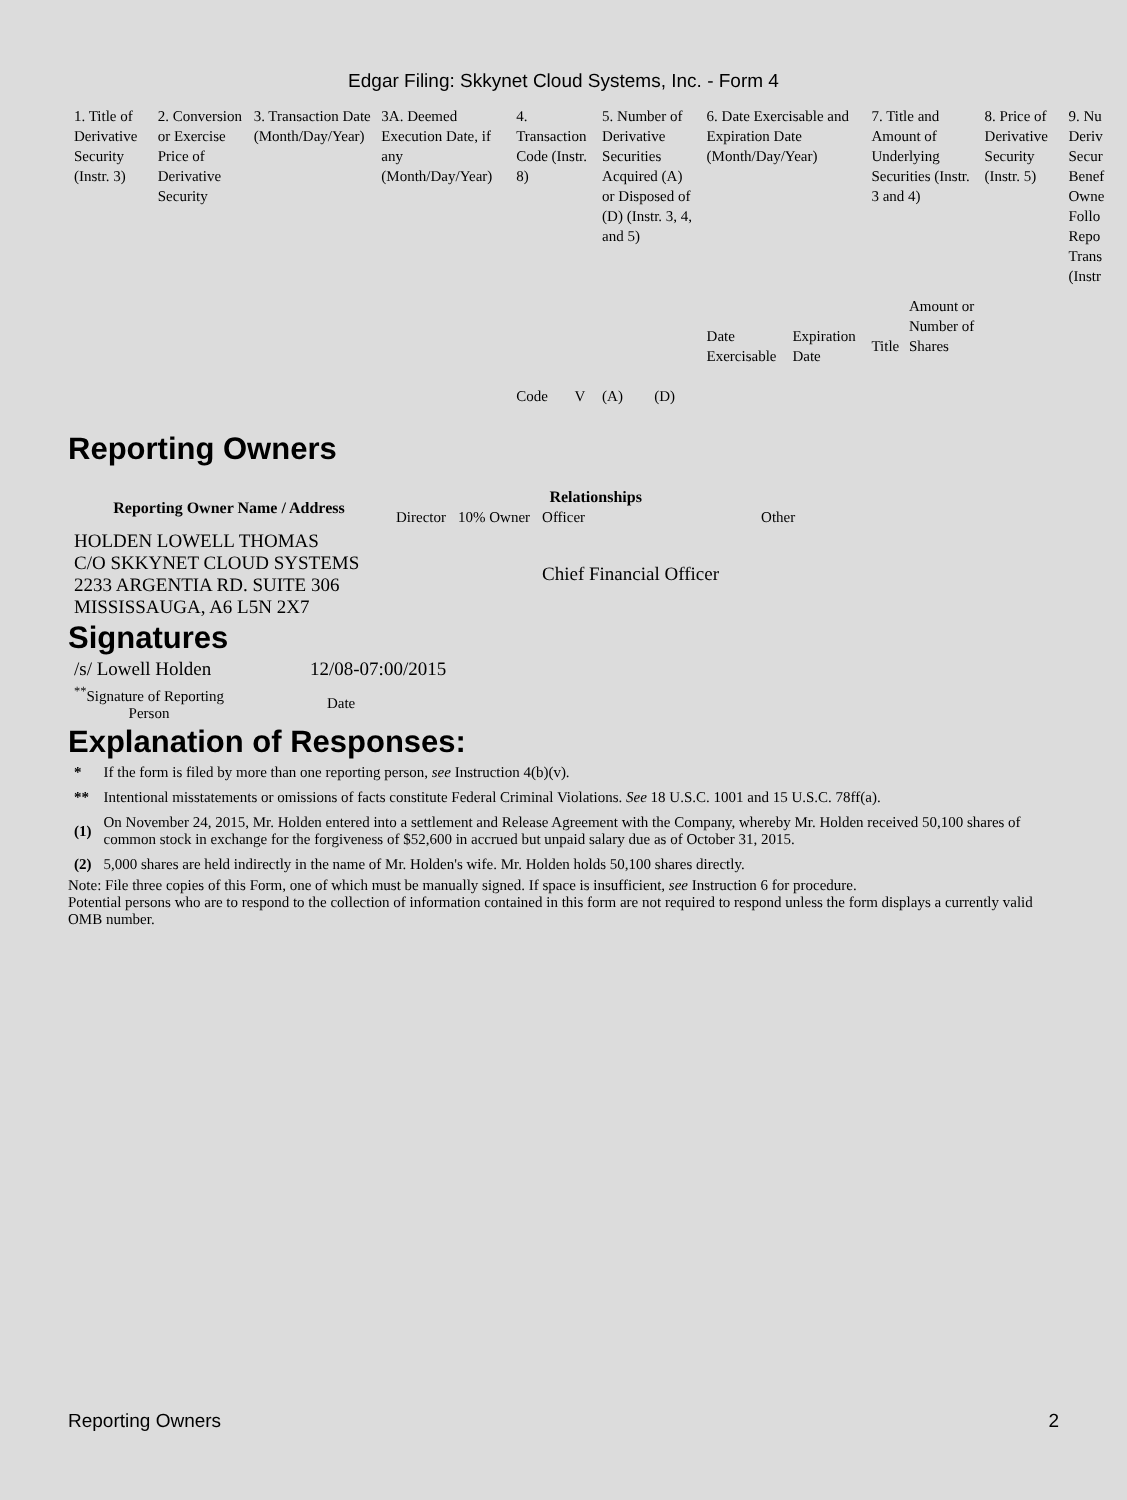Edgar Filing: Skkynet Cloud Systems, Inc. - Form 4
| 1. Title of Derivative Security (Instr. 3) | 2. Conversion or Exercise Price of Derivative Security | 3. Transaction Date (Month/Day/Year) | 3A. Deemed Execution Date, if any (Month/Day/Year) | 4. Transaction Code (Instr. 8) | | 5. Number of Derivative Securities Acquired (A) or Disposed of (D) (Instr. 3, 4, and 5) | | 6. Date Exercisable and Expiration Date (Month/Day/Year) | | 7. Title and Amount of Underlying Securities (Instr. 3 and 4) | | 8. Price of Derivative Security (Instr. 5) | 9. Nu Deriv Secur Benef Owne Follo Repo Trans (Instr |
| | | | | Code | V | (A) | (D) | Date Exercisable | Expiration Date | Title | Amount or Number of Shares | | |
Reporting Owners
| Reporting Owner Name / Address | Relationships | | | |
| --- | --- | --- | --- | --- |
| | Director | 10% Owner | Officer | Other |
| HOLDEN LOWELL THOMAS C/O SKKYNET CLOUD SYSTEMS 2233 ARGENTIA RD. SUITE 306 MISSISSAUGA, A6 L5N 2X7 | | | Chief Financial Officer | |
Signatures
| /s/ Lowell Holden | 12/08-07:00/2015 |
| <sup>**</sup> Signature of Reporting Person | Date |
Explanation of Responses:
| * | If the form is filed by more than one reporting person, see Instruction 4(b)(v). |
| ** | Intentional misstatements or omissions of facts constitute Federal Criminal Violations. See 18 U.S.C. 1001 and 15 U.S.C. 78ff(a). |
| (1) | On November 24, 2015, Mr. Holden entered into a settlement and Release Agreement with the Company, whereby Mr. Holden received 50,100 shares of common stock in exchange for the forgiveness of $52,600 in accrued but unpaid salary due as of October 31, 2015. |
| (2) | 5,000 shares are held indirectly in the name of Mr. Holden's wife. Mr. Holden holds 50,100 shares directly. |
Note: File three copies of this Form, one of which must be manually signed. If space is insufficient, see Instruction 6 for procedure.
Potential persons who are to respond to the collection of information contained in this form are not required to respond unless the form displays a currently valid OMB number.
Reporting Owners 2